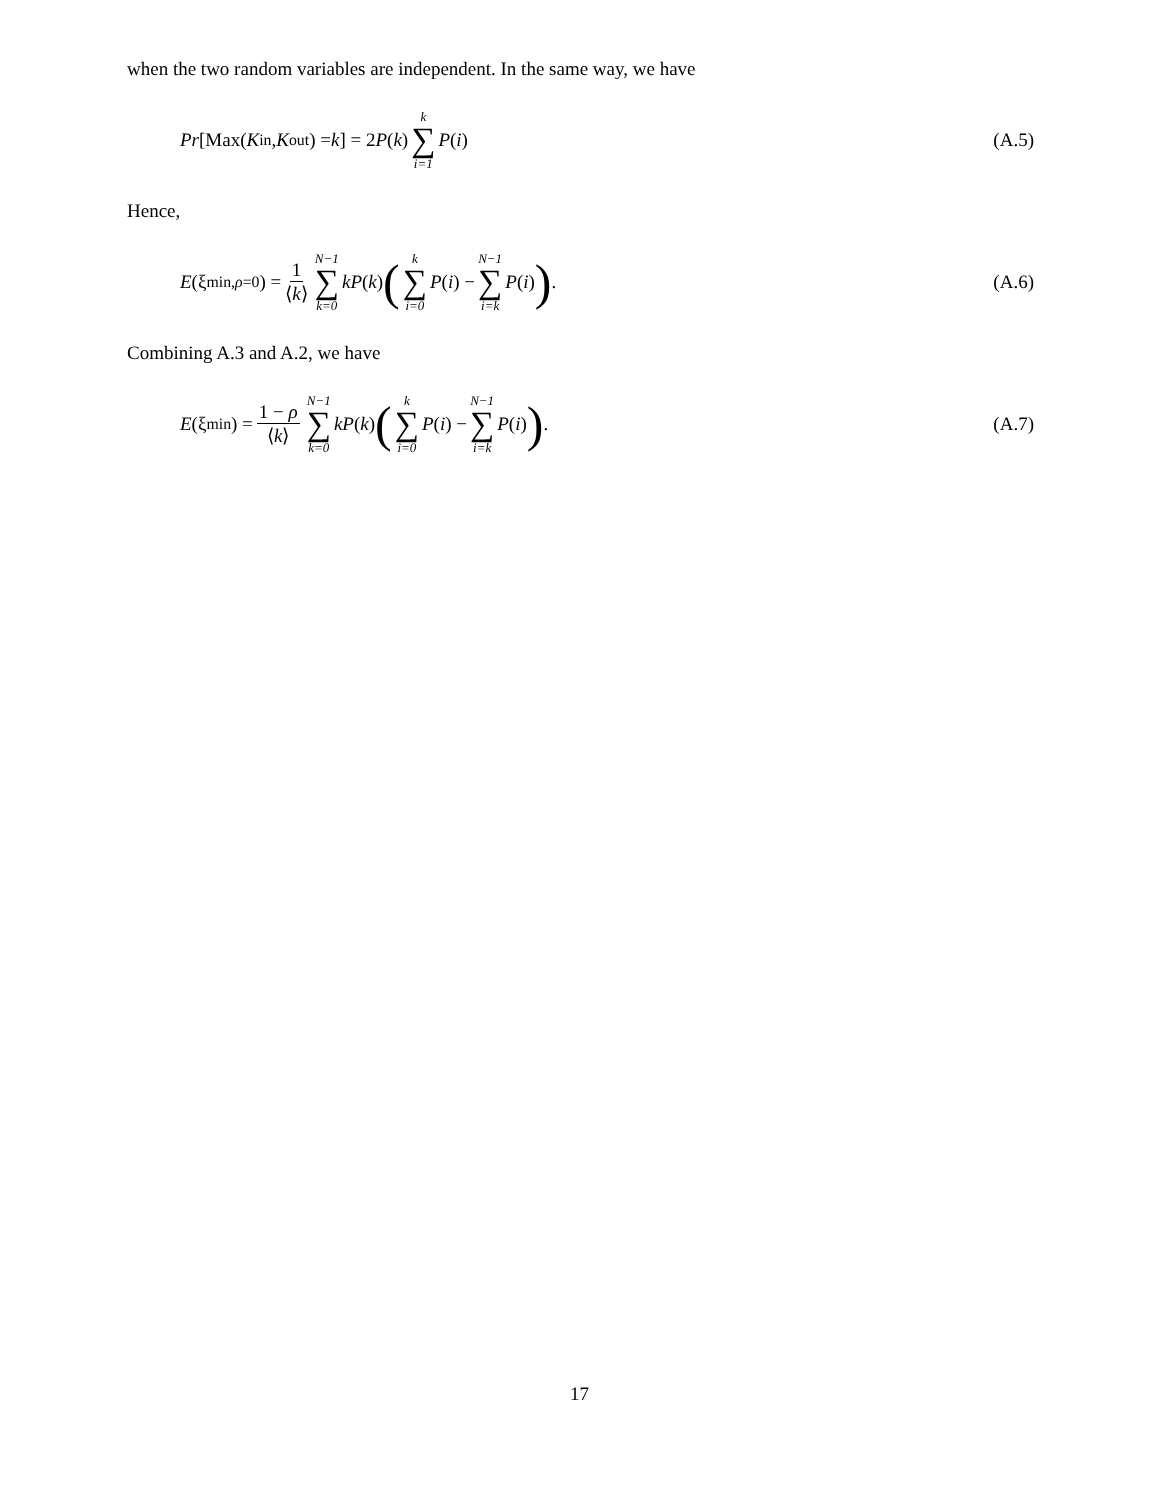when the two random variables are independent. In the same way, we have
Pr [Max(K<sub>in</sub>, K<sub>out</sub>) = k] = 2 P (k) k ∑ i=1 P (i) (A.5)
Hence,
E (ξ<sub>min,ρ=0</sub>) = 1 ⟨k⟩ N−1 ∑ k=0 kP (k) (k ∑ i=0 P (i) − N−1 ∑ i=k P (i)). (A.6)
Combining A.3 and A.2, we have
E (ξ<sub>min</sub>) = 1 − ρ ⟨k⟩ N−1 ∑ k=0 kP (k) (k ∑ i=0 P (i) − N−1 ∑ i=k P (i)). (A.7)
17